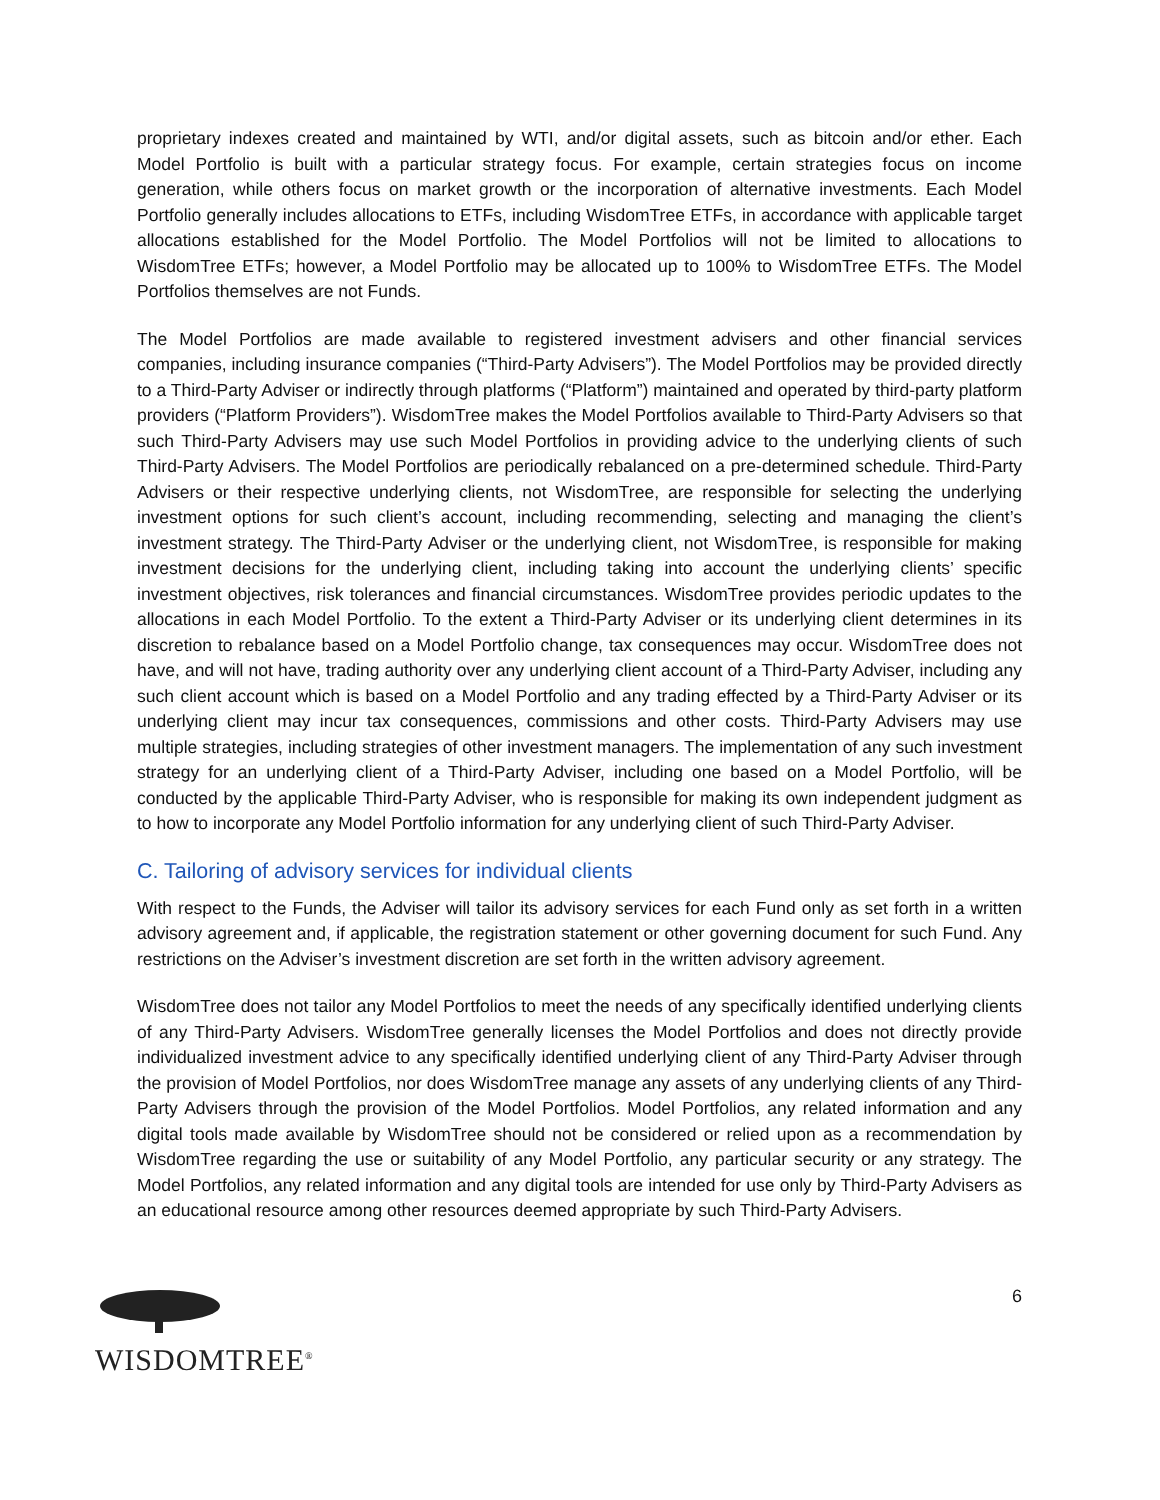proprietary indexes created and maintained by WTI, and/or digital assets, such as bitcoin and/or ether. Each Model Portfolio is built with a particular strategy focus. For example, certain strategies focus on income generation, while others focus on market growth or the incorporation of alternative investments. Each Model Portfolio generally includes allocations to ETFs, including WisdomTree ETFs, in accordance with applicable target allocations established for the Model Portfolio. The Model Portfolios will not be limited to allocations to WisdomTree ETFs; however, a Model Portfolio may be allocated up to 100% to WisdomTree ETFs. The Model Portfolios themselves are not Funds.
The Model Portfolios are made available to registered investment advisers and other financial services companies, including insurance companies (“Third-Party Advisers”). The Model Portfolios may be provided directly to a Third-Party Adviser or indirectly through platforms (“Platform”) maintained and operated by third-party platform providers (“Platform Providers”). WisdomTree makes the Model Portfolios available to Third-Party Advisers so that such Third-Party Advisers may use such Model Portfolios in providing advice to the underlying clients of such Third-Party Advisers. The Model Portfolios are periodically rebalanced on a pre-determined schedule. Third-Party Advisers or their respective underlying clients, not WisdomTree, are responsible for selecting the underlying investment options for such client’s account, including recommending, selecting and managing the client’s investment strategy. The Third-Party Adviser or the underlying client, not WisdomTree, is responsible for making investment decisions for the underlying client, including taking into account the underlying clients’ specific investment objectives, risk tolerances and financial circumstances. WisdomTree provides periodic updates to the allocations in each Model Portfolio. To the extent a Third-Party Adviser or its underlying client determines in its discretion to rebalance based on a Model Portfolio change, tax consequences may occur. WisdomTree does not have, and will not have, trading authority over any underlying client account of a Third-Party Adviser, including any such client account which is based on a Model Portfolio and any trading effected by a Third-Party Adviser or its underlying client may incur tax consequences, commissions and other costs. Third-Party Advisers may use multiple strategies, including strategies of other investment managers. The implementation of any such investment strategy for an underlying client of a Third-Party Adviser, including one based on a Model Portfolio, will be conducted by the applicable Third-Party Adviser, who is responsible for making its own independent judgment as to how to incorporate any Model Portfolio information for any underlying client of such Third-Party Adviser.
C. Tailoring of advisory services for individual clients
With respect to the Funds, the Adviser will tailor its advisory services for each Fund only as set forth in a written advisory agreement and, if applicable, the registration statement or other governing document for such Fund. Any restrictions on the Adviser’s investment discretion are set forth in the written advisory agreement.
WisdomTree does not tailor any Model Portfolios to meet the needs of any specifically identified underlying clients of any Third-Party Advisers. WisdomTree generally licenses the Model Portfolios and does not directly provide individualized investment advice to any specifically identified underlying client of any Third-Party Adviser through the provision of Model Portfolios, nor does WisdomTree manage any assets of any underlying clients of any Third-Party Advisers through the provision of the Model Portfolios. Model Portfolios, any related information and any digital tools made available by WisdomTree should not be considered or relied upon as a recommendation by WisdomTree regarding the use or suitability of any Model Portfolio, any particular security or any strategy. The Model Portfolios, any related information and any digital tools are intended for use only by Third-Party Advisers as an educational resource among other resources deemed appropriate by such Third-Party Advisers.
WISDOMTREE<sup>®</sup>
6